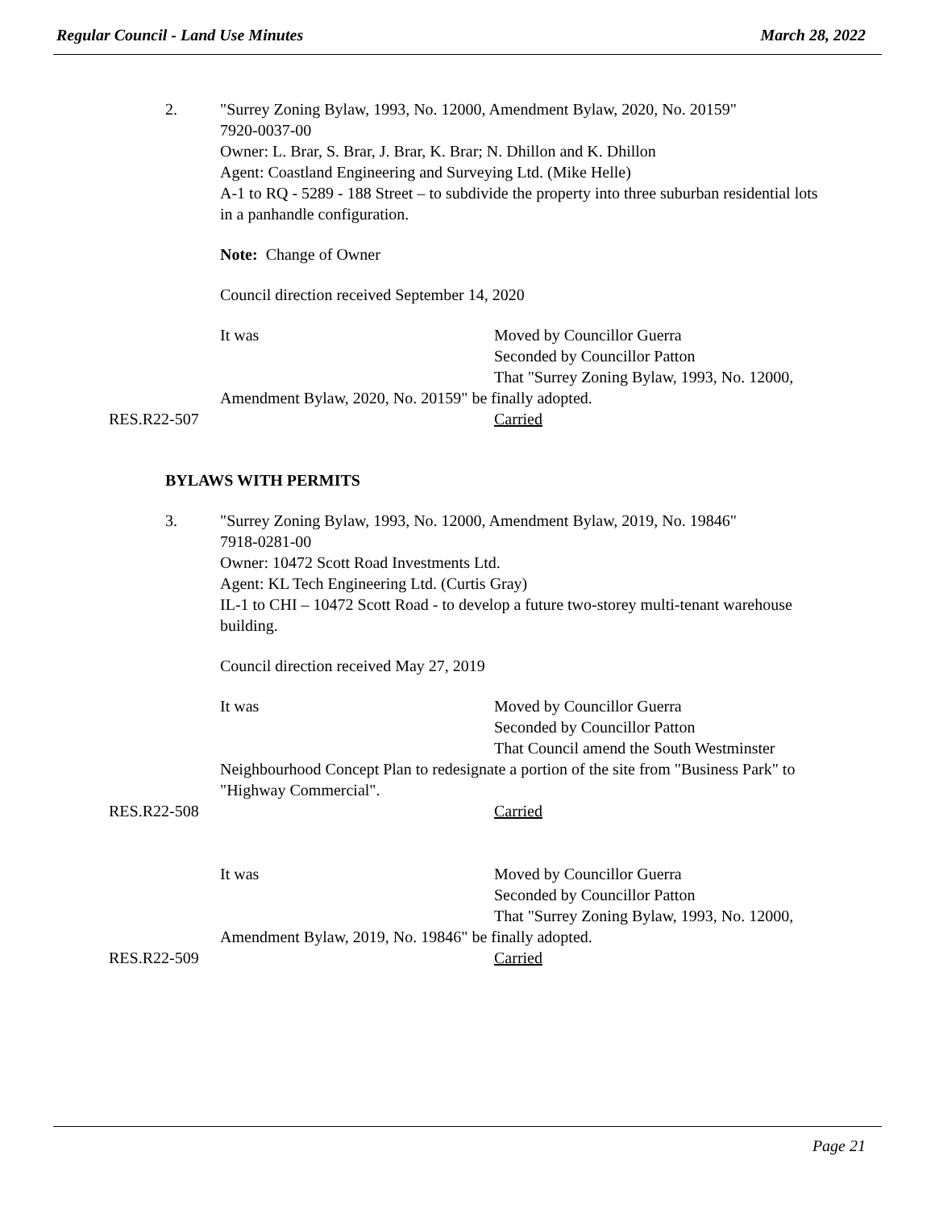Regular Council - Land Use Minutes March 28, 2022
2. "Surrey Zoning Bylaw, 1993, No. 12000, Amendment Bylaw, 2020, No. 20159"
7920-0037-00
Owner: L. Brar, S. Brar, J. Brar, K. Brar; N. Dhillon and K. Dhillon
Agent: Coastland Engineering and Surveying Ltd. (Mike Helle)
A-1 to RQ - 5289 - 188 Street – to subdivide the property into three suburban residential lots in a panhandle configuration.
Note: Change of Owner
Council direction received September 14, 2020
It was Moved by Councillor Guerra
Seconded by Councillor Patton
That "Surrey Zoning Bylaw, 1993, No. 12000,
Amendment Bylaw, 2020, No. 20159" be finally adopted.
RES.R22-507 Carried
BYLAWS WITH PERMITS
3. "Surrey Zoning Bylaw, 1993, No. 12000, Amendment Bylaw, 2019, No. 19846"
7918-0281-00
Owner: 10472 Scott Road Investments Ltd.
Agent: KL Tech Engineering Ltd. (Curtis Gray)
IL-1 to CHI – 10472 Scott Road - to develop a future two-storey multi-tenant warehouse building.
Council direction received May 27, 2019
It was Moved by Councillor Guerra
Seconded by Councillor Patton
That Council amend the South Westminster
Neighbourhood Concept Plan to redesignate a portion of the site from "Business Park" to "Highway Commercial".
RES.R22-508 Carried
It was Moved by Councillor Guerra
Seconded by Councillor Patton
That "Surrey Zoning Bylaw, 1993, No. 12000,
Amendment Bylaw, 2019, No. 19846" be finally adopted.
RES.R22-509 Carried
Page 21